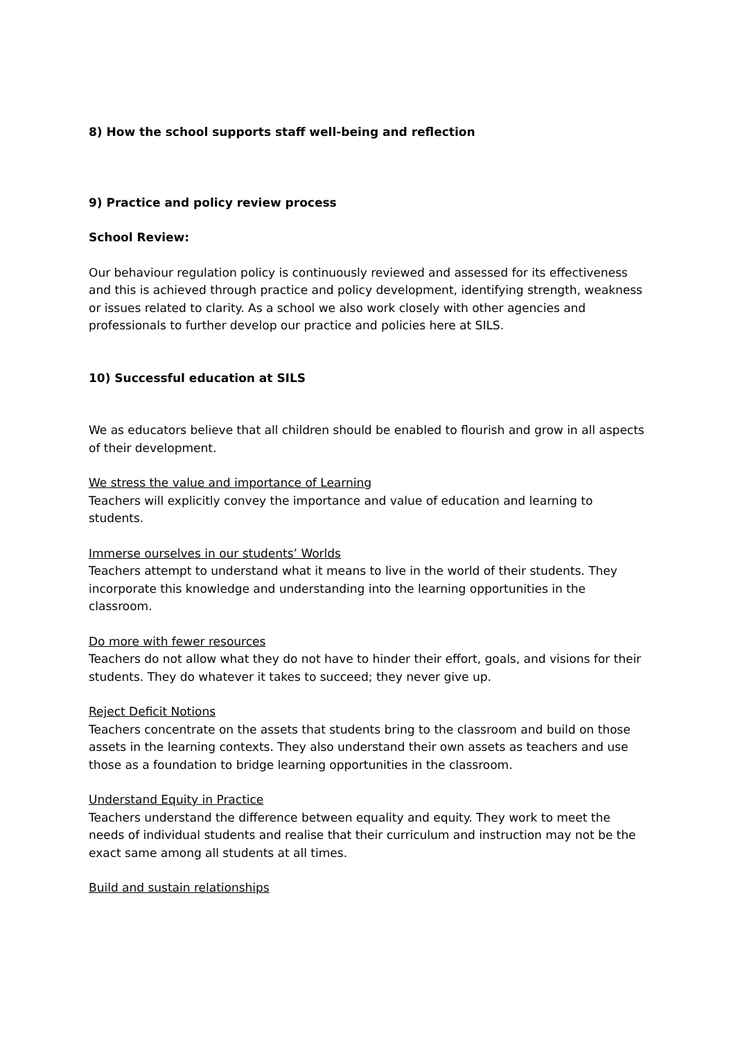8) How the school supports staff well-being and reflection
9) Practice and policy review process
School Review:
Our behaviour regulation policy is continuously reviewed and assessed for its effectiveness and this is achieved through practice and policy development, identifying strength, weakness or issues related to clarity. As a school we also work closely with other agencies and professionals to further develop our practice and policies here at SILS.
10) Successful education at SILS
We as educators believe that all children should be enabled to flourish and grow in all aspects of their development.
We stress the value and importance of Learning
Teachers will explicitly convey the importance and value of education and learning to students.
Immerse ourselves in our students’ Worlds
Teachers attempt to understand what it means to live in the world of their students. They incorporate this knowledge and understanding into the learning opportunities in the classroom.
Do more with fewer resources
Teachers do not allow what they do not have to hinder their effort, goals, and visions for their students. They do whatever it takes to succeed; they never give up.
Reject Deficit Notions
Teachers concentrate on the assets that students bring to the classroom and build on those assets in the learning contexts. They also understand their own assets as teachers and use those as a foundation to bridge learning opportunities in the classroom.
Understand Equity in Practice
Teachers understand the difference between equality and equity. They work to meet the needs of individual students and realise that their curriculum and instruction may not be the exact same among all students at all times.
Build and sustain relationships